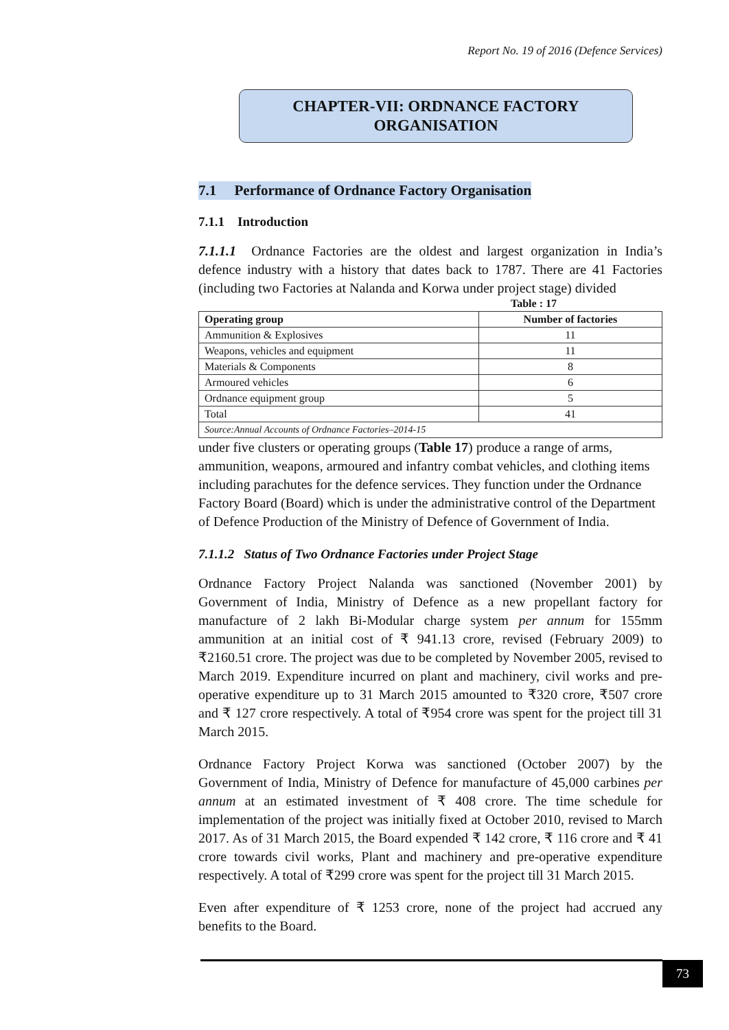Report No. 19 of 2016 (Defence Services)
CHAPTER-VII: ORDNANCE FACTORY
ORGANISATION
7.1 Performance of Ordnance Factory Organisation
7.1.1 Introduction
7.1.1.1 Ordnance Factories are the oldest and largest organization in India’s defence industry with a history that dates back to 1787. There are 41 Factories (including two Factories at Nalanda and Korwa under project stage) divided Table : 17
| Operating group | Number of factories |
| --- | --- |
| Ammunition & Explosives | 11 |
| Weapons, vehicles and equipment | 11 |
| Materials & Components | 8 |
| Armoured vehicles | 6 |
| Ordnance equipment group | 5 |
| Total | 41 |
| Source:Annual Accounts of Ordnance Factories–2014-15 | |
under five clusters or operating groups (Table 17) produce a range of arms, ammunition, weapons, armoured and infantry combat vehicles, and clothing items including parachutes for the defence services. They function under the Ordnance Factory Board (Board) which is under the administrative control of the Department of Defence Production of the Ministry of Defence of Government of India.
7.1.1.2 Status of Two Ordnance Factories under Project Stage
Ordnance Factory Project Nalanda was sanctioned (November 2001) by Government of India, Ministry of Defence as a new propellant factory for manufacture of 2 lakh Bi-Modular charge system per annum for 155mm ammunition at an initial cost of ₹ 941.13 crore, revised (February 2009) to ₹2160.51 crore. The project was due to be completed by November 2005, revised to March 2019. Expenditure incurred on plant and machinery, civil works and pre-operative expenditure up to 31 March 2015 amounted to ₹320 crore, ₹507 crore and ₹ 127 crore respectively. A total of ₹954 crore was spent for the project till 31 March 2015.
Ordnance Factory Project Korwa was sanctioned (October 2007) by the Government of India, Ministry of Defence for manufacture of 45,000 carbines per annum at an estimated investment of ₹ 408 crore. The time schedule for implementation of the project was initially fixed at October 2010, revised to March 2017. As of 31 March 2015, the Board expended ₹ 142 crore, ₹ 116 crore and ₹ 41 crore towards civil works, Plant and machinery and pre-operative expenditure respectively. A total of ₹299 crore was spent for the project till 31 March 2015.
Even after expenditure of ₹ 1253 crore, none of the project had accrued any benefits to the Board.
73